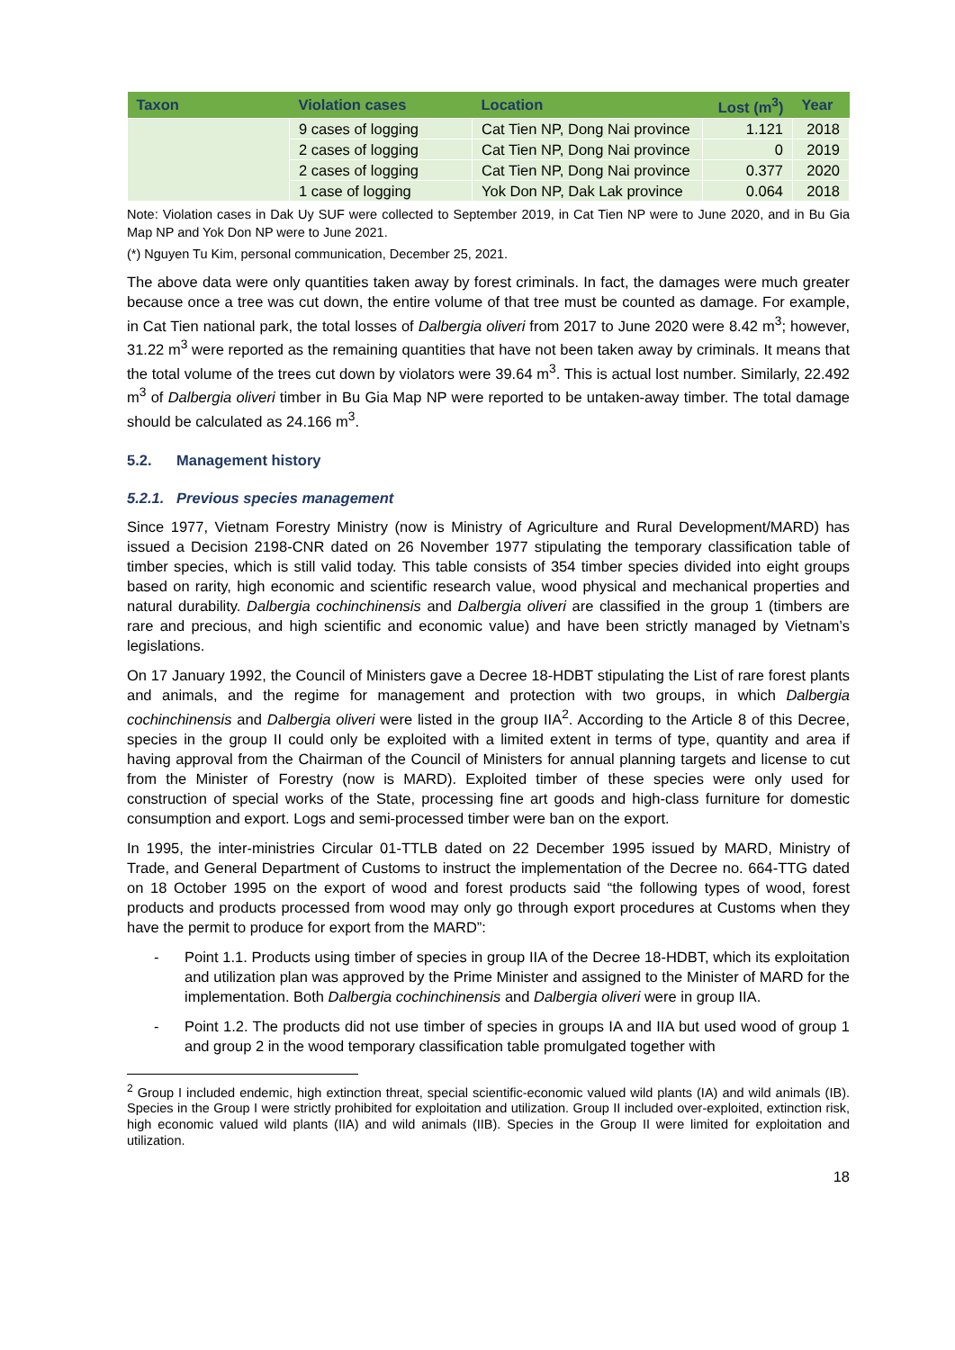| Taxon | Violation cases | Location | Lost (m<sup>3</sup>) | Year |
| --- | --- | --- | --- | --- |
| | 9 cases of logging | Cat Tien NP, Dong Nai province | 1.121 | 2018 |
| | 2 cases of logging | Cat Tien NP, Dong Nai province | 0 | 2019 |
| | 2 cases of logging | Cat Tien NP, Dong Nai province | 0.377 | 2020 |
| | 1 case of logging | Yok Don NP, Dak Lak province | 0.064 | 2018 |
Note: Violation cases in Dak Uy SUF were collected to September 2019, in Cat Tien NP were to June 2020, and in Bu Gia Map NP and Yok Don NP were to June 2021.
(*) Nguyen Tu Kim, personal communication, December 25, 2021.
The above data were only quantities taken away by forest criminals. In fact, the damages were much greater because once a tree was cut down, the entire volume of that tree must be counted as damage. For example, in Cat Tien national park, the total losses of Dalbergia oliveri from 2017 to June 2020 were 8.42 m<sup>3</sup>; however, 31.22 m<sup>3</sup> were reported as the remaining quantities that have not been taken away by criminals. It means that the total volume of the trees cut down by violators were 39.64 m<sup>3</sup>. This is actual lost number. Similarly, 22.492 m<sup>3</sup> of Dalbergia oliveri timber in Bu Gia Map NP were reported to be untaken-away timber. The total damage should be calculated as 24.166 m<sup>3</sup>.
5.2. Management history
5.2.1. Previous species management
Since 1977, Vietnam Forestry Ministry (now is Ministry of Agriculture and Rural Development/MARD) has issued a Decision 2198-CNR dated on 26 November 1977 stipulating the temporary classification table of timber species, which is still valid today. This table consists of 354 timber species divided into eight groups based on rarity, high economic and scientific research value, wood physical and mechanical properties and natural durability. Dalbergia cochinchinensis and Dalbergia oliveri are classified in the group 1 (timbers are rare and precious, and high scientific and economic value) and have been strictly managed by Vietnam’s legislations.
On 17 January 1992, the Council of Ministers gave a Decree 18-HDBT stipulating the List of rare forest plants and animals, and the regime for management and protection with two groups, in which Dalbergia cochinchinensis and Dalbergia oliveri were listed in the group IIA<sup>2</sup>. According to the Article 8 of this Decree, species in the group II could only be exploited with a limited extent in terms of type, quantity and area if having approval from the Chairman of the Council of Ministers for annual planning targets and license to cut from the Minister of Forestry (now is MARD). Exploited timber of these species were only used for construction of special works of the State, processing fine art goods and high-class furniture for domestic consumption and export. Logs and semi-processed timber were ban on the export.
In 1995, the inter-ministries Circular 01-TTLB dated on 22 December 1995 issued by MARD, Ministry of Trade, and General Department of Customs to instruct the implementation of the Decree no. 664-TTG dated on 18 October 1995 on the export of wood and forest products said “the following types of wood, forest products and products processed from wood may only go through export procedures at Customs when they have the permit to produce for export from the MARD”:
- Point 1.1. Products using timber of species in group IIA of the Decree 18-HDBT, which its exploitation and utilization plan was approved by the Prime Minister and assigned to the Minister of MARD for the implementation. Both Dalbergia cochinchinensis and Dalbergia oliveri were in group IIA.
- Point 1.2. The products did not use timber of species in groups IA and IIA but used wood of group 1 and group 2 in the wood temporary classification table promulgated together with
<sup>2</sup> Group I included endemic, high extinction threat, special scientific-economic valued wild plants (IA) and wild animals (IB). Species in the Group I were strictly prohibited for exploitation and utilization. Group II included over-exploited, extinction risk, high economic valued wild plants (IIA) and wild animals (IIB). Species in the Group II were limited for exploitation and utilization.
18